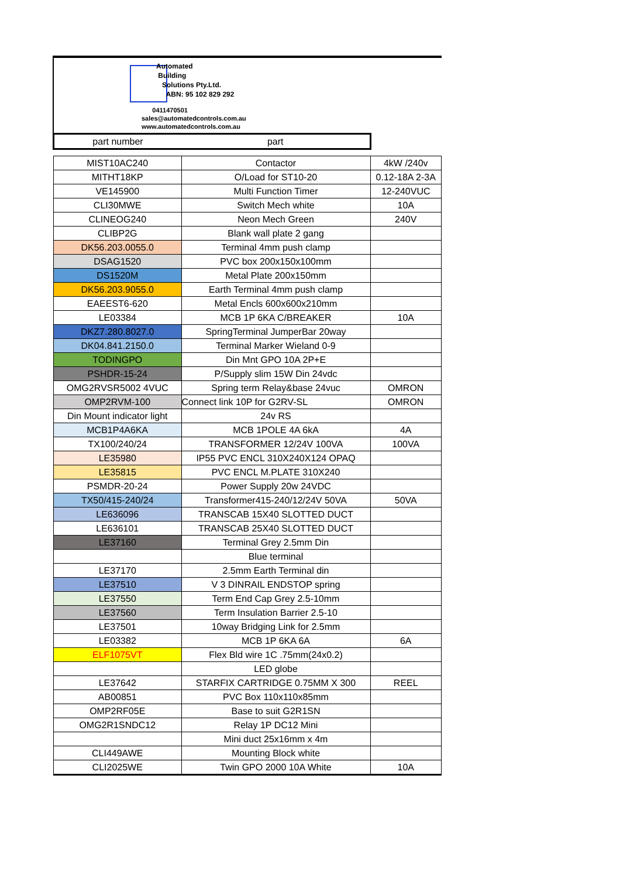Automated
Building
Solutions Pty.Ltd.
ABN: 95 102 829 292
0411470501
sales@automatedcontrols.com.au
www.automatedcontrols.com.au
| part number | part | |
| --- | --- | --- |
| MIST10AC240 | Contactor | 4kW /240v |
| MITHT18KP | O/Load for ST10-20 | 0.12-18A 2-3A |
| VE145900 | Multi Function Timer | 12-240VUC |
| CLI30MWE | Switch Mech white | 10A |
| CLINEOG240 | Neon Mech Green | 240V |
| CLIBP2G | Blank wall plate 2 gang | |
| DK56.203.0055.0 | Terminal 4mm push clamp | |
| DSAG1520 | PVC box 200x150x100mm | |
| DS1520M | Metal Plate 200x150mm | |
| DK56.203.9055.0 | Earth Terminal 4mm push clamp | |
| EAEEST6-620 | Metal Encls 600x600x210mm | |
| LE03384 | MCB 1P 6KA C/BREAKER | 10A |
| DKZ7.280.8027.0 | SpringTerminal JumperBar 20way | |
| DK04.841.2150.0 | Terminal Marker Wieland 0-9 | |
| TODINGPO | Din Mnt GPO 10A 2P+E | |
| PSHDR-15-24 | P/Supply slim 15W Din 24vdc | |
| OMG2RVSR5002 4VUC | Spring term Relay&base 24vuc | OMRON |
| OMP2RVM-100 | Connect link 10P for G2RV-SL | OMRON |
| Din Mount indicator light | 24v RS | |
| MCB1P4A6KA | MCB 1POLE 4A 6kA | 4A |
| TX100/240/24 | TRANSFORMER 12/24V 100VA | 100VA |
| LE35980 | IP55 PVC ENCL 310X240X124 OPAQ | |
| LE35815 | PVC ENCL M.PLATE 310X240 | |
| PSMDR-20-24 | Power Supply 20w 24VDC | |
| TX50/415-240/24 | Transformer415-240/12/24V 50VA | 50VA |
| LE636096 | TRANSCAB 15X40 SLOTTED DUCT | |
| LE636101 | TRANSCAB 25X40 SLOTTED DUCT | |
| LE37160 | Terminal Grey 2.5mm Din | |
| | Blue terminal | |
| LE37170 | 2.5mm Earth Terminal din | |
| LE37510 | V 3 DINRAIL ENDSTOP spring | |
| LE37550 | Term End Cap Grey 2.5-10mm | |
| LE37560 | Term Insulation Barrier 2.5-10 | |
| LE37501 | 10way Bridging Link for 2.5mm | |
| LE03382 | MCB 1P 6KA 6A | 6A |
| ELF1075VT | Flex Bld wire 1C .75mm(24x0.2) | |
| | LED globe | |
| LE37642 | STARFIX CARTRIDGE 0.75MM X 300 | REEL |
| AB00851 | PVC Box 110x110x85mm | |
| OMP2RF05E | Base to suit G2R1SN | |
| OMG2R1SNDC12 | Relay 1P DC12 Mini | |
| | Mini duct 25x16mm x 4m | |
| CLI449AWE | Mounting Block white | |
| CLI2025WE | Twin GPO 2000 10A White | 10A |